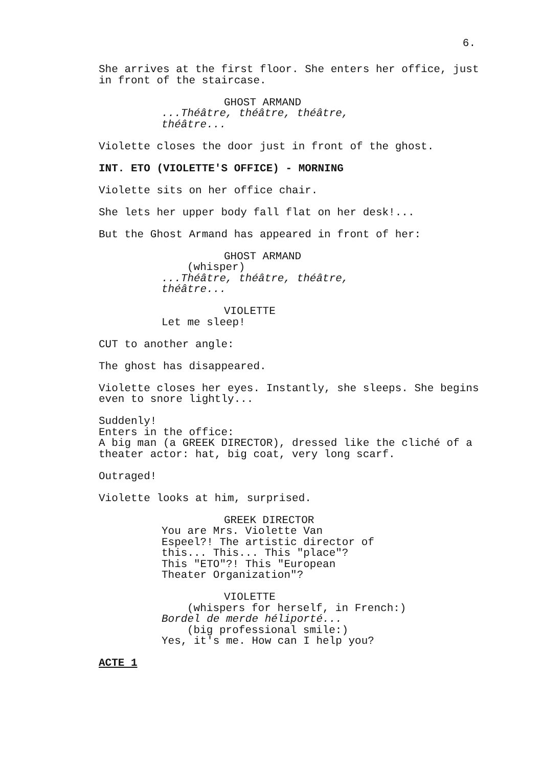6.
She arrives at the first floor. She enters her office, just in front of the staircase.
GHOST ARMAND
...Théâtre, théâtre, théâtre, théâtre...
Violette closes the door just in front of the ghost.
INT. ETO (VIOLETTE'S OFFICE) - MORNING
Violette sits on her office chair.
She lets her upper body fall flat on her desk!...
But the Ghost Armand has appeared in front of her:
GHOST ARMAND
(whisper)
...Théâtre, théâtre, théâtre, théâtre...
VIOLETTE
Let me sleep!
CUT to another angle:
The ghost has disappeared.
Violette closes her eyes. Instantly, she sleeps. She begins even to snore lightly...
Suddenly! Enters in the office: A big man (a GREEK DIRECTOR), dressed like the cliché of a theater actor: hat, big coat, very long scarf.
Outraged!
Violette looks at him, surprised.
GREEK DIRECTOR
You are Mrs. Violette Van Espeel?! The artistic director of this... This... This "place"? This "ETO"?! This "European Theater Organization"?
VIOLETTE
(whispers for herself, in French:)
Bordel de merde héliporté...
(big professional smile:)
Yes, it's me. How can I help you?
ACTE 1